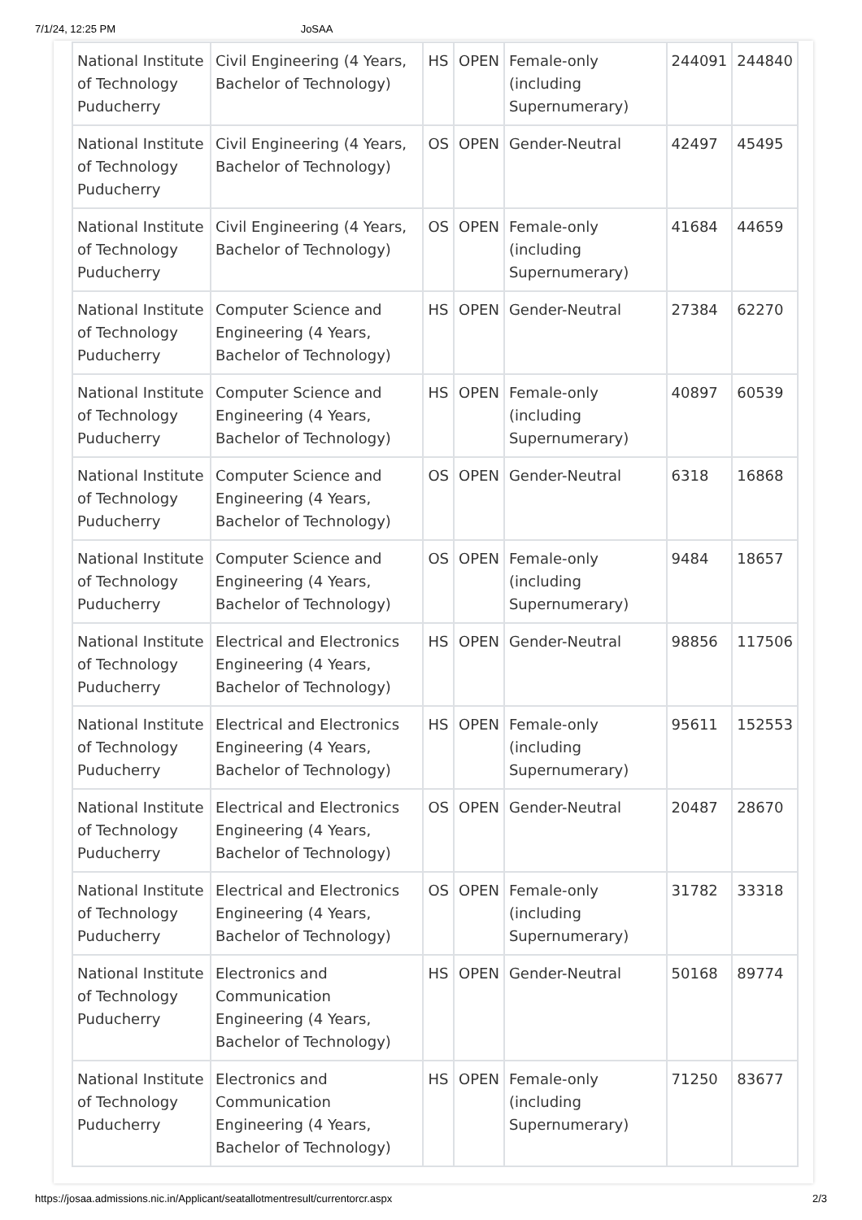7/1/24, 12:25 PM JoSAA
| National Institute of Technology Puducherry | Civil Engineering (4 Years, Bachelor of Technology) | HS | OPEN | Female-only (including Supernumerary) | 244091 | 244840 |
| National Institute of Technology Puducherry | Civil Engineering (4 Years, Bachelor of Technology) | OS | OPEN | Gender-Neutral | 42497 | 45495 |
| National Institute of Technology Puducherry | Civil Engineering (4 Years, Bachelor of Technology) | OS | OPEN | Female-only (including Supernumerary) | 41684 | 44659 |
| National Institute of Technology Puducherry | Computer Science and Engineering (4 Years, Bachelor of Technology) | HS | OPEN | Gender-Neutral | 27384 | 62270 |
| National Institute of Technology Puducherry | Computer Science and Engineering (4 Years, Bachelor of Technology) | HS | OPEN | Female-only (including Supernumerary) | 40897 | 60539 |
| National Institute of Technology Puducherry | Computer Science and Engineering (4 Years, Bachelor of Technology) | OS | OPEN | Gender-Neutral | 6318 | 16868 |
| National Institute of Technology Puducherry | Computer Science and Engineering (4 Years, Bachelor of Technology) | OS | OPEN | Female-only (including Supernumerary) | 9484 | 18657 |
| National Institute of Technology Puducherry | Electrical and Electronics Engineering (4 Years, Bachelor of Technology) | HS | OPEN | Gender-Neutral | 98856 | 117506 |
| National Institute of Technology Puducherry | Electrical and Electronics Engineering (4 Years, Bachelor of Technology) | HS | OPEN | Female-only (including Supernumerary) | 95611 | 152553 |
| National Institute of Technology Puducherry | Electrical and Electronics Engineering (4 Years, Bachelor of Technology) | OS | OPEN | Gender-Neutral | 20487 | 28670 |
| National Institute of Technology Puducherry | Electrical and Electronics Engineering (4 Years, Bachelor of Technology) | OS | OPEN | Female-only (including Supernumerary) | 31782 | 33318 |
| National Institute of Technology Puducherry | Electronics and Communication Engineering (4 Years, Bachelor of Technology) | HS | OPEN | Gender-Neutral | 50168 | 89774 |
| National Institute of Technology Puducherry | Electronics and Communication Engineering (4 Years, Bachelor of Technology) | HS | OPEN | Female-only (including Supernumerary) | 71250 | 83677 |
https://josaa.admissions.nic.in/Applicant/seatallotmentresult/currentorcr.aspx 2/3